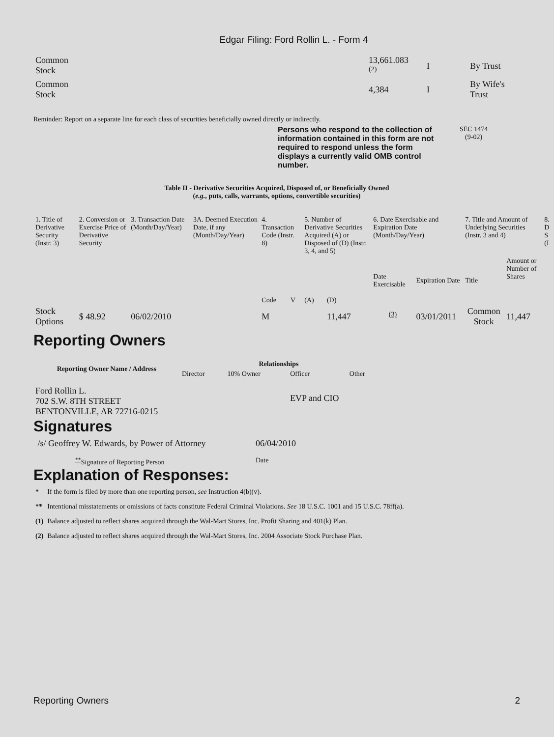Edgar Filing: Ford Rollin L. - Form 4
| Common Stock | 13,661.083 <sup>(2)</sup> | I | By Trust |
| Common Stock | 4,384 | I | By Wife's Trust |
Reminder: Report on a separate line for each class of securities beneficially owned directly or indirectly.
Persons who respond to the collection of information contained in this form are not required to respond unless the form displays a currently valid OMB control number.
SEC 1474
(9-02)
Table II - Derivative Securities Acquired, Disposed of, or Beneficially Owned
(e.g., puts, calls, warrants, options, convertible securities)
| 1. Title of Derivative Security (Instr. 3) | 2. Conversion or Exercise Price of Derivative Security | 3. Transaction Date (Month/Day/Year) | 3A. Deemed Execution Date, if any (Month/Day/Year) | 4. Transaction Code (Instr. 8) | | 5. Number of Derivative Securities Acquired (A) or Disposed of (D) (Instr. 3, 4, and 5) | | 6. Date Exercisable and Expiration Date (Month/Day/Year) | | 7. Title and Amount of Underlying Securities (Instr. 3 and 4) | | 8. D S (I |
| | | | | Code | V | (A) | (D) | Date Exercisable | Expiration Date | Title | Amount or Number of Shares | |
| Stock Options | $ 48.92 | 06/02/2010 | | M | | | 11,447 | <sup>(3)</sup> | 03/01/2011 | Common Stock | 11,447 | |
Reporting Owners
| Reporting Owner Name / Address | Relationships | | | |
| --- | --- | --- | --- | --- |
| | Director | 10% Owner | Officer | Other |
| Ford Rollin L. 702 S.W. 8TH STREET BENTONVILLE, AR 72716-0215 | | | EVP and CIO | |
Signatures
| /s/ Geoffrey W. Edwards, by Power of Attorney | 06/04/2010 |
| <sup>**</sup> Signature of Reporting Person | Date |
Explanation of Responses:
| * | If the form is filed by more than one reporting person, see Instruction 4(b)(v). |
| ** | Intentional misstatements or omissions of facts constitute Federal Criminal Violations. See 18 U.S.C. 1001 and 15 U.S.C. 78ff(a). |
| (1) | Balance adjusted to reflect shares acquired through the Wal-Mart Stores, Inc. Profit Sharing and 401(k) Plan. |
| (2) | Balance adjusted to reflect shares acquired through the Wal-Mart Stores, Inc. 2004 Associate Stock Purchase Plan. |
Reporting Owners 2